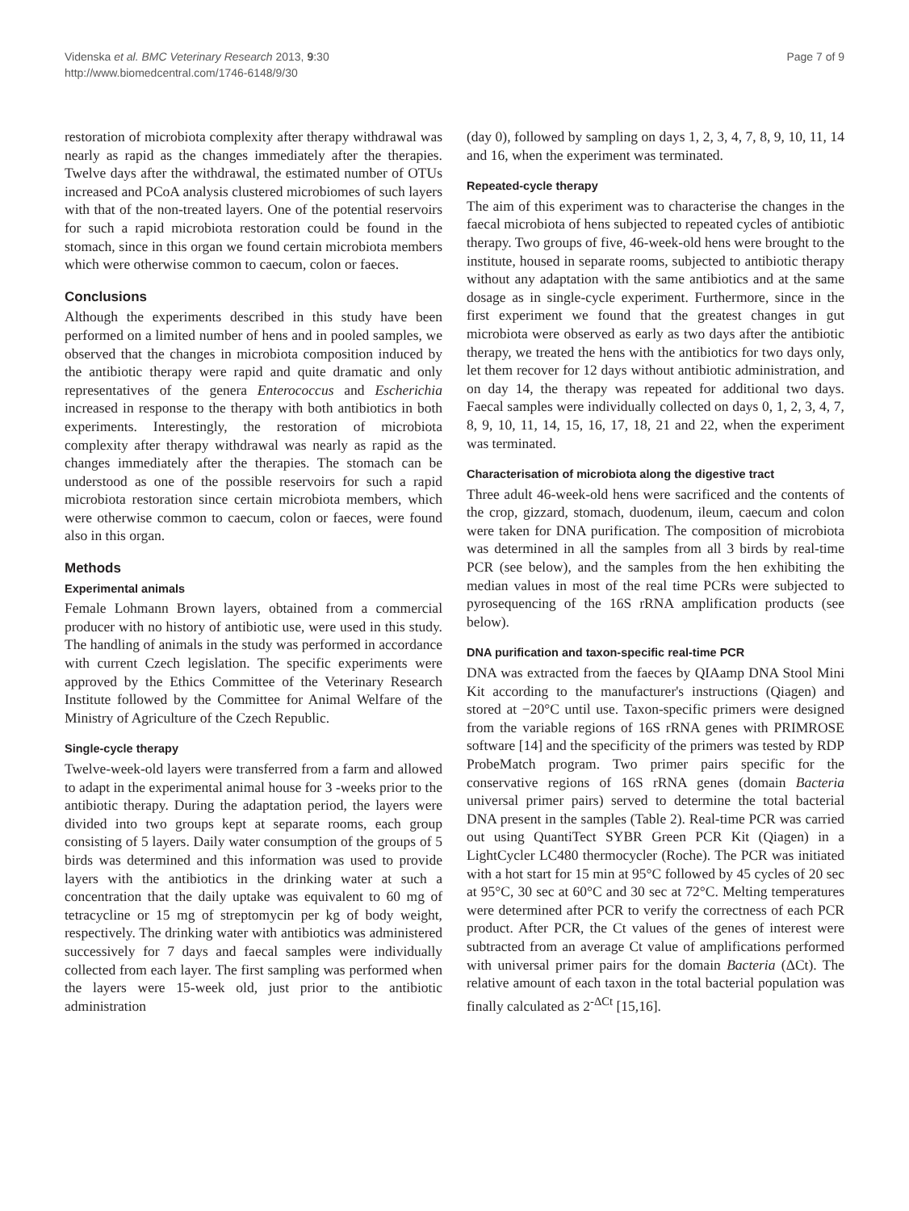Videnska et al. BMC Veterinary Research 2013, 9:30
http://www.biomedcentral.com/1746-6148/9/30
Page 7 of 9
restoration of microbiota complexity after therapy withdrawal was nearly as rapid as the changes immediately after the therapies. Twelve days after the withdrawal, the estimated number of OTUs increased and PCoA analysis clustered microbiomes of such layers with that of the non-treated layers. One of the potential reservoirs for such a rapid microbiota restoration could be found in the stomach, since in this organ we found certain microbiota members which were otherwise common to caecum, colon or faeces.
Conclusions
Although the experiments described in this study have been performed on a limited number of hens and in pooled samples, we observed that the changes in microbiota composition induced by the antibiotic therapy were rapid and quite dramatic and only representatives of the genera Enterococcus and Escherichia increased in response to the therapy with both antibiotics in both experiments. Interestingly, the restoration of microbiota complexity after therapy withdrawal was nearly as rapid as the changes immediately after the therapies. The stomach can be understood as one of the possible reservoirs for such a rapid microbiota restoration since certain microbiota members, which were otherwise common to caecum, colon or faeces, were found also in this organ.
Methods
Experimental animals
Female Lohmann Brown layers, obtained from a commercial producer with no history of antibiotic use, were used in this study. The handling of animals in the study was performed in accordance with current Czech legislation. The specific experiments were approved by the Ethics Committee of the Veterinary Research Institute followed by the Committee for Animal Welfare of the Ministry of Agriculture of the Czech Republic.
Single-cycle therapy
Twelve-week-old layers were transferred from a farm and allowed to adapt in the experimental animal house for 3 -weeks prior to the antibiotic therapy. During the adaptation period, the layers were divided into two groups kept at separate rooms, each group consisting of 5 layers. Daily water consumption of the groups of 5 birds was determined and this information was used to provide layers with the antibiotics in the drinking water at such a concentration that the daily uptake was equivalent to 60 mg of tetracycline or 15 mg of streptomycin per kg of body weight, respectively. The drinking water with antibiotics was administered successively for 7 days and faecal samples were individually collected from each layer. The first sampling was performed when the layers were 15-week old, just prior to the antibiotic administration
(day 0), followed by sampling on days 1, 2, 3, 4, 7, 8, 9, 10, 11, 14 and 16, when the experiment was terminated.
Repeated-cycle therapy
The aim of this experiment was to characterise the changes in the faecal microbiota of hens subjected to repeated cycles of antibiotic therapy. Two groups of five, 46-week-old hens were brought to the institute, housed in separate rooms, subjected to antibiotic therapy without any adaptation with the same antibiotics and at the same dosage as in single-cycle experiment. Furthermore, since in the first experiment we found that the greatest changes in gut microbiota were observed as early as two days after the antibiotic therapy, we treated the hens with the antibiotics for two days only, let them recover for 12 days without antibiotic administration, and on day 14, the therapy was repeated for additional two days. Faecal samples were individually collected on days 0, 1, 2, 3, 4, 7, 8, 9, 10, 11, 14, 15, 16, 17, 18, 21 and 22, when the experiment was terminated.
Characterisation of microbiota along the digestive tract
Three adult 46-week-old hens were sacrificed and the contents of the crop, gizzard, stomach, duodenum, ileum, caecum and colon were taken for DNA purification. The composition of microbiota was determined in all the samples from all 3 birds by real-time PCR (see below), and the samples from the hen exhibiting the median values in most of the real time PCRs were subjected to pyrosequencing of the 16S rRNA amplification products (see below).
DNA purification and taxon-specific real-time PCR
DNA was extracted from the faeces by QIAamp DNA Stool Mini Kit according to the manufacturer's instructions (Qiagen) and stored at −20°C until use. Taxon-specific primers were designed from the variable regions of 16S rRNA genes with PRIMROSE software [14] and the specificity of the primers was tested by RDP ProbeMatch program. Two primer pairs specific for the conservative regions of 16S rRNA genes (domain Bacteria universal primer pairs) served to determine the total bacterial DNA present in the samples (Table 2). Real-time PCR was carried out using QuantiTect SYBR Green PCR Kit (Qiagen) in a LightCycler LC480 thermocycler (Roche). The PCR was initiated with a hot start for 15 min at 95°C followed by 45 cycles of 20 sec at 95°C, 30 sec at 60°C and 30 sec at 72°C. Melting temperatures were determined after PCR to verify the correctness of each PCR product. After PCR, the Ct values of the genes of interest were subtracted from an average Ct value of amplifications performed with universal primer pairs for the domain Bacteria (ΔCt). The relative amount of each taxon in the total bacterial population was finally calculated as 2<sup>-ΔCt</sup> [15,16].